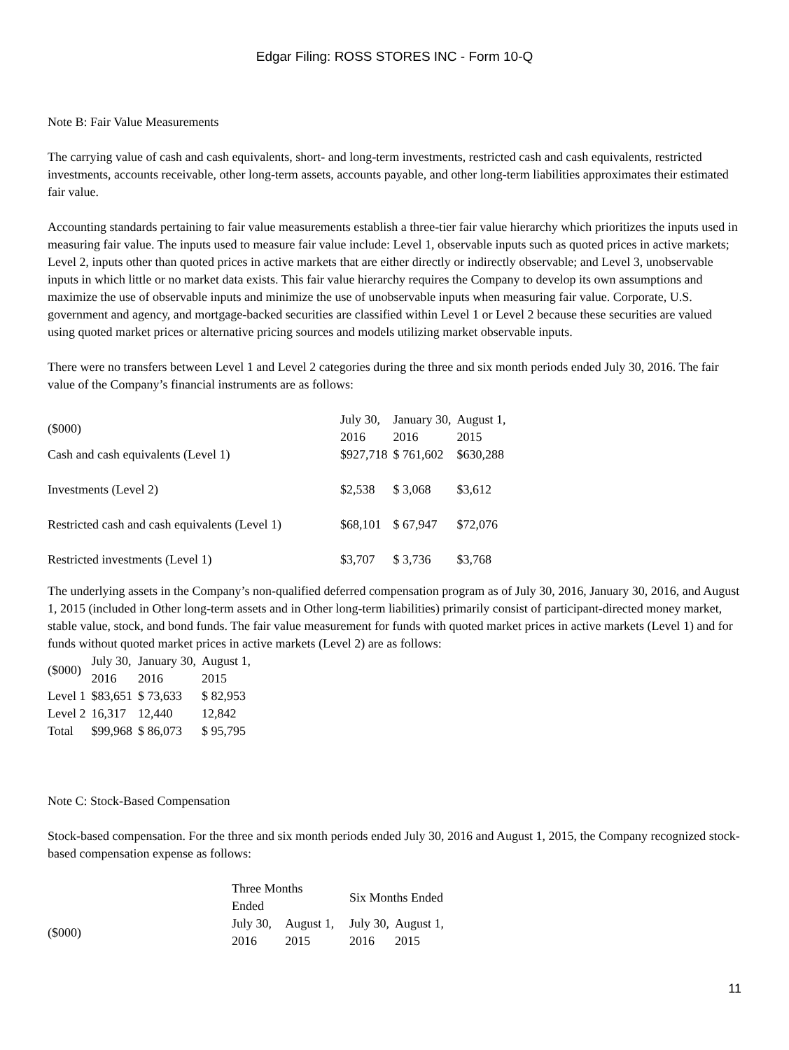Edgar Filing: ROSS STORES INC - Form 10-Q
Note B: Fair Value Measurements
The carrying value of cash and cash equivalents, short- and long-term investments, restricted cash and cash equivalents, restricted investments, accounts receivable, other long-term assets, accounts payable, and other long-term liabilities approximates their estimated fair value.
Accounting standards pertaining to fair value measurements establish a three-tier fair value hierarchy which prioritizes the inputs used in measuring fair value. The inputs used to measure fair value include: Level 1, observable inputs such as quoted prices in active markets; Level 2, inputs other than quoted prices in active markets that are either directly or indirectly observable; and Level 3, unobservable inputs in which little or no market data exists. This fair value hierarchy requires the Company to develop its own assumptions and maximize the use of observable inputs and minimize the use of unobservable inputs when measuring fair value. Corporate, U.S. government and agency, and mortgage-backed securities are classified within Level 1 or Level 2 because these securities are valued using quoted market prices or alternative pricing sources and models utilizing market observable inputs.
There were no transfers between Level 1 and Level 2 categories during the three and six month periods ended July 30, 2016. The fair value of the Company’s financial instruments are as follows:
| ($000) | July 30, 2016 | January 30, 2016 | August 1, 2015 |
| --- | --- | --- | --- |
| Cash and cash equivalents (Level 1) | $927,718 | $ 761,602 | $630,288 |
| Investments (Level 2) | $2,538 | $ 3,068 | $3,612 |
| Restricted cash and cash equivalents (Level 1) | $68,101 | $ 67,947 | $72,076 |
| Restricted investments (Level 1) | $3,707 | $ 3,736 | $3,768 |
The underlying assets in the Company’s non-qualified deferred compensation program as of July 30, 2016, January 30, 2016, and August 1, 2015 (included in Other long-term assets and in Other long-term liabilities) primarily consist of participant-directed money market, stable value, stock, and bond funds. The fair value measurement for funds with quoted market prices in active markets (Level 1) and for funds without quoted market prices in active markets (Level 2) are as follows:
| ($000) | July 30, 2016 | January 30, 2016 | August 1, 2015 |
| --- | --- | --- | --- |
| Level 1 | $83,651 | $ 73,633 | $ 82,953 |
| Level 2 | 16,317 | 12,440 | 12,842 |
| Total | $99,968 | $ 86,073 | $ 95,795 |
Note C: Stock-Based Compensation
Stock-based compensation. For the three and six month periods ended July 30, 2016 and August 1, 2015, the Company recognized stock-based compensation expense as follows:
| | Three Months Ended | | Six Months Ended | |
| --- | --- | --- | --- | --- |
| ($000) | July 30, 2016 | August 1, 2015 | July 30, 2016 | August 1, 2015 |
11